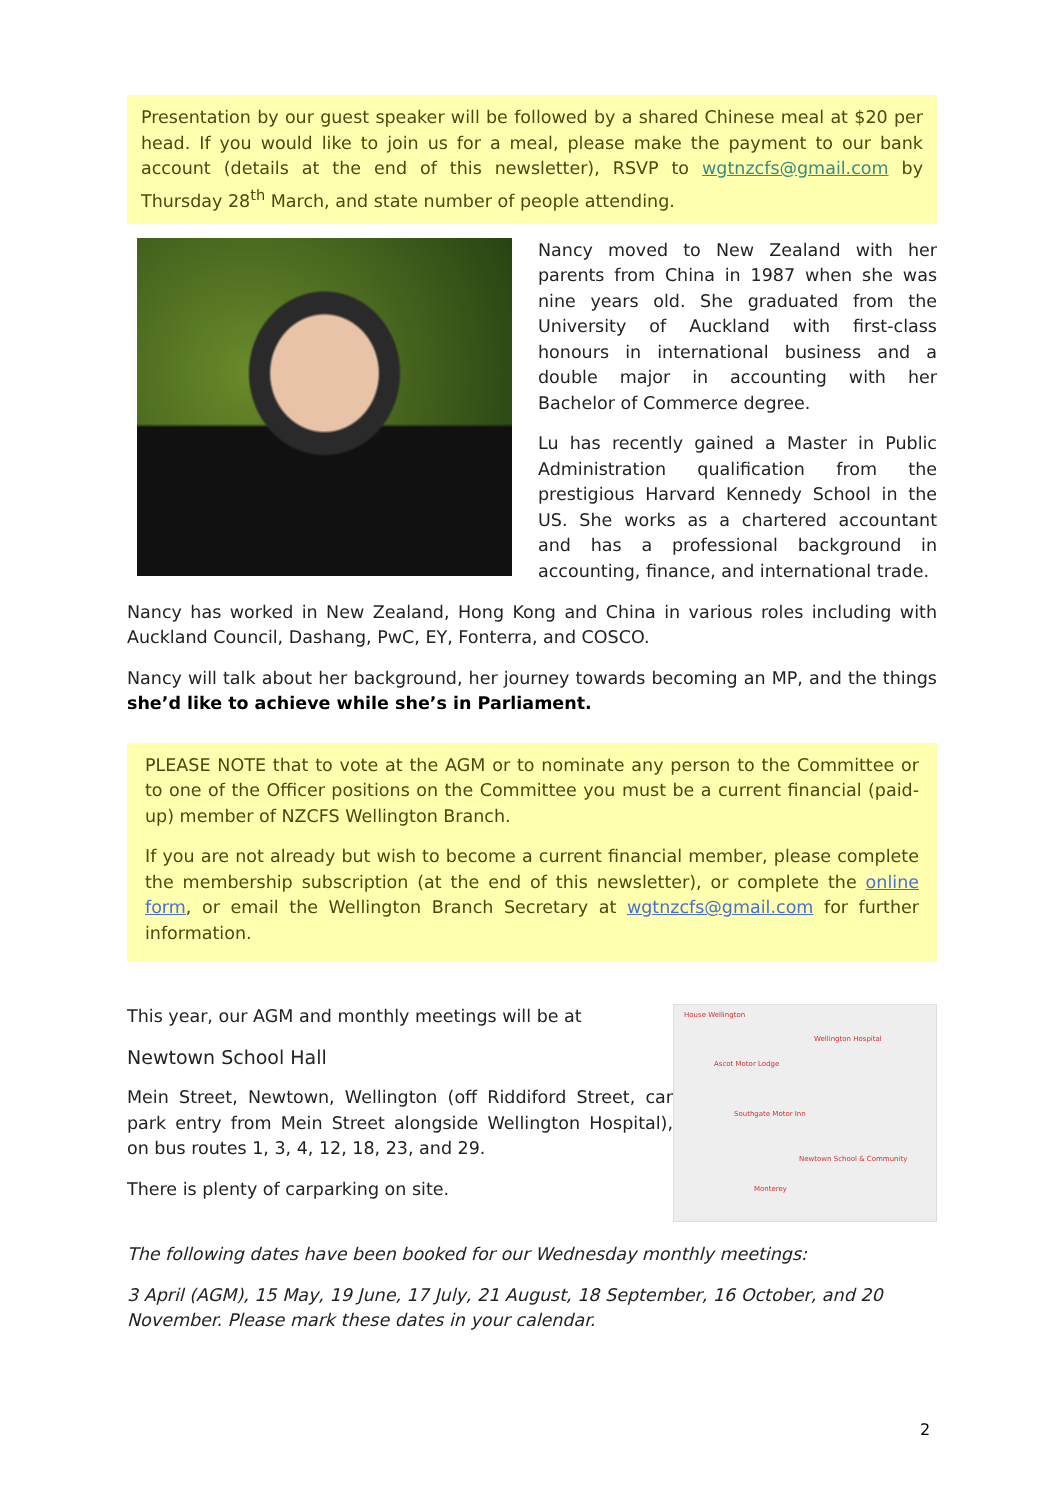Presentation by our guest speaker will be followed by a shared Chinese meal at $20 per head. If you would like to join us for a meal, please make the payment to our bank account (details at the end of this newsletter), RSVP to wgtnzcfs@gmail.com by Thursday 28<sup>th</sup> March, and state number of people attending.
Nancy moved to New Zealand with her parents from China in 1987 when she was nine years old. She graduated from the University of Auckland with first-class honours in international business and a double major in accounting with her Bachelor of Commerce degree.
Lu has recently gained a Master in Public Administration qualification from the prestigious Harvard Kennedy School in the US. She works as a chartered accountant and has a professional background in accounting, finance, and international trade.
Nancy has worked in New Zealand, Hong Kong and China in various roles including with Auckland Council, Dashang, PwC, EY, Fonterra, and COSCO.
Nancy will talk about her background, her journey towards becoming an MP, and the things she’d like to achieve while she’s in Parliament.
PLEASE NOTE that to vote at the AGM or to nominate any person to the Committee or to one of the Officer positions on the Committee you must be a current financial (paid-up) member of NZCFS Wellington Branch.
If you are not already but wish to become a current financial member, please complete the membership subscription (at the end of this newsletter), or complete the online form, or email the Wellington Branch Secretary at wgtnzcfs@gmail.com for further information.
House Wellington
Wellington Hospital
Ascot Motor Lodge
Southgate Motor Inn
Newtown School & Community
Monterey
This year, our AGM and monthly meetings will be at
Newtown School Hall
Mein Street, Newtown, Wellington (off Riddiford Street, car park entry from Mein Street alongside Wellington Hospital), on bus routes 1, 3, 4, 12, 18, 23, and 29.
There is plenty of carparking on site.
The following dates have been booked for our Wednesday monthly meetings:
3 April (AGM), 15 May, 19 June, 17 July, 21 August, 18 September, 16 October, and 20 November. Please mark these dates in your calendar.
2